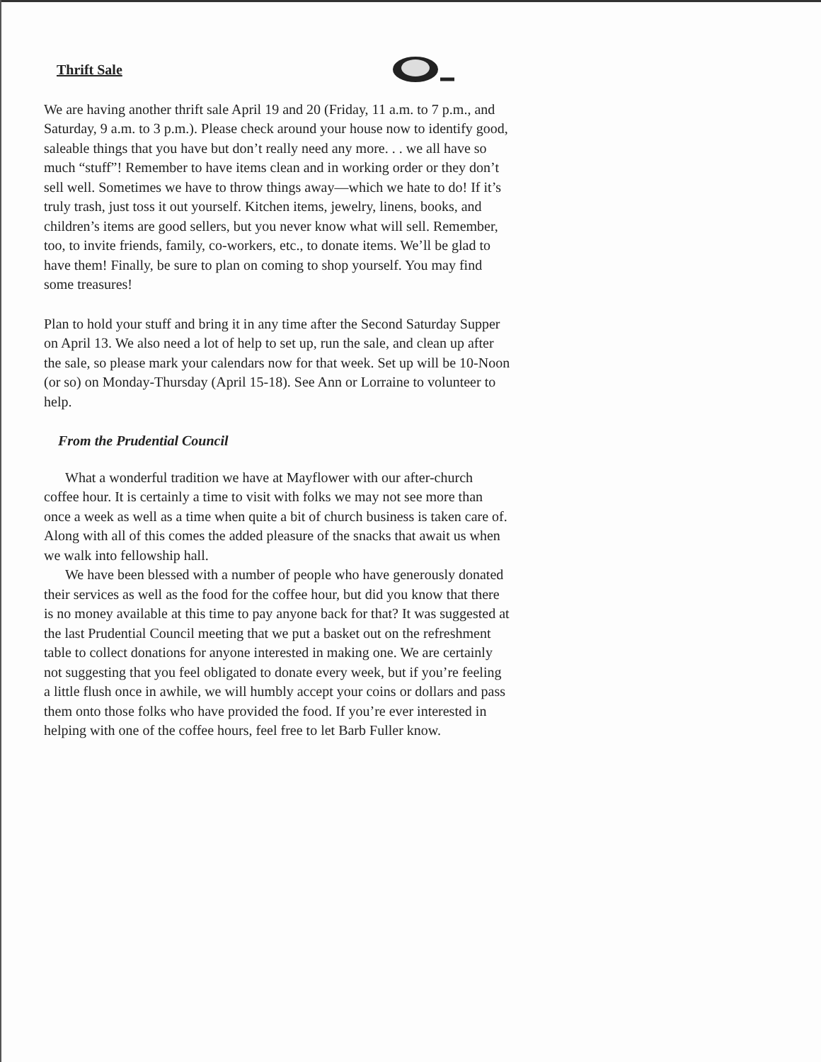Thrift Sale
We are having another thrift sale April 19 and 20 (Friday, 11 a.m. to 7 p.m., and Saturday, 9 a.m. to 3 p.m.). Please check around your house now to identify good, saleable things that you have but don’t really need any more. . . we all have so much “stuff”! Remember to have items clean and in working order or they don’t sell well. Sometimes we have to throw things away—which we hate to do! If it’s truly trash, just toss it out yourself. Kitchen items, jewelry, linens, books, and children’s items are good sellers, but you never know what will sell. Remember, too, to invite friends, family, co-workers, etc., to donate items. We’ll be glad to have them! Finally, be sure to plan on coming to shop yourself. You may find some treasures!
Plan to hold your stuff and bring it in any time after the Second Saturday Supper on April 13. We also need a lot of help to set up, run the sale, and clean up after the sale, so please mark your calendars now for that week. Set up will be 10-Noon (or so) on Monday-Thursday (April 15-18). See Ann or Lorraine to volunteer to help.
From the Prudential Council
What a wonderful tradition we have at Mayflower with our after-church coffee hour. It is certainly a time to visit with folks we may not see more than once a week as well as a time when quite a bit of church business is taken care of. Along with all of this comes the added pleasure of the snacks that await us when we walk into fellowship hall.
We have been blessed with a number of people who have generously donated their services as well as the food for the coffee hour, but did you know that there is no money available at this time to pay anyone back for that? It was suggested at the last Prudential Council meeting that we put a basket out on the refreshment table to collect donations for anyone interested in making one. We are certainly not suggesting that you feel obligated to donate every week, but if you’re feeling a little flush once in awhile, we will humbly accept your coins or dollars and pass them onto those folks who have provided the food. If you’re ever interested in helping with one of the coffee hours, feel free to let Barb Fuller know.